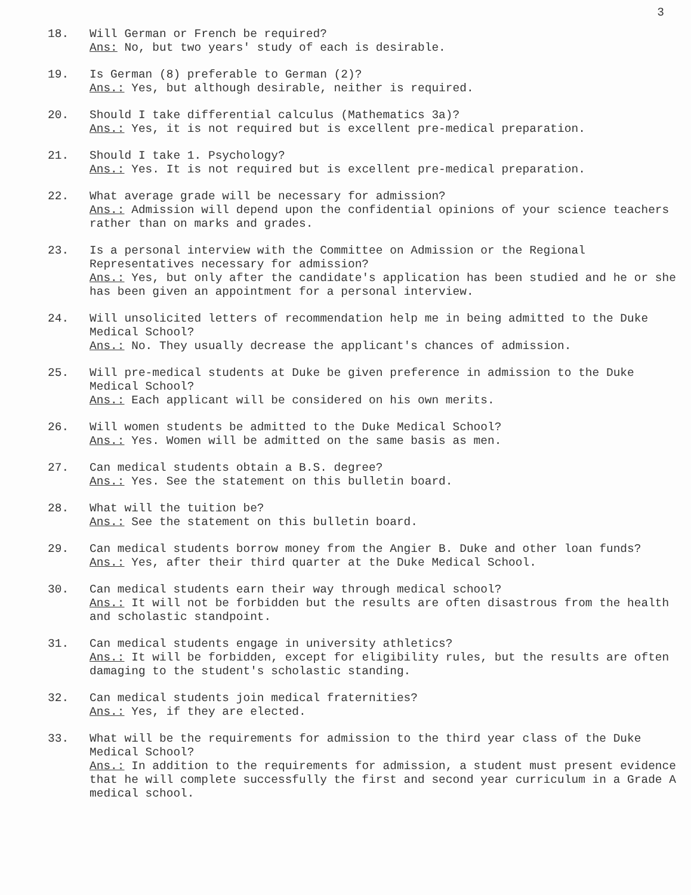3
18. Will German or French be required?
Ans: No, but two years' study of each is desirable.
19. Is German (8) preferable to German (2)?
Ans.: Yes, but although desirable, neither is required.
20. Should I take differential calculus (Mathematics 3a)?
Ans.: Yes, it is not required but is excellent pre-medical preparation.
21. Should I take 1. Psychology?
Ans.: Yes. It is not required but is excellent pre-medical preparation.
22. What average grade will be necessary for admission?
Ans.: Admission will depend upon the confidential opinions of your science teachers rather than on marks and grades.
23. Is a personal interview with the Committee on Admission or the Regional Representatives necessary for admission?
Ans.: Yes, but only after the candidate's application has been studied and he or she has been given an appointment for a personal interview.
24. Will unsolicited letters of recommendation help me in being admitted to the Duke Medical School?
Ans.: No. They usually decrease the applicant's chances of admission.
25. Will pre-medical students at Duke be given preference in admission to the Duke Medical School?
Ans.: Each applicant will be considered on his own merits.
26. Will women students be admitted to the Duke Medical School?
Ans.: Yes. Women will be admitted on the same basis as men.
27. Can medical students obtain a B.S. degree?
Ans.: Yes. See the statement on this bulletin board.
28. What will the tuition be?
Ans.: See the statement on this bulletin board.
29. Can medical students borrow money from the Angier B. Duke and other loan funds?
Ans.: Yes, after their third quarter at the Duke Medical School.
30. Can medical students earn their way through medical school?
Ans.: It will not be forbidden but the results are often disastrous from the health and scholastic standpoint.
31. Can medical students engage in university athletics?
Ans.: It will be forbidden, except for eligibility rules, but the results are often damaging to the student's scholastic standing.
32. Can medical students join medical fraternities?
Ans.: Yes, if they are elected.
33. What will be the requirements for admission to the third year class of the Duke Medical School?
Ans.: In addition to the requirements for admission, a student must present evidence that he will complete successfully the first and second year curriculum in a Grade A medical school.